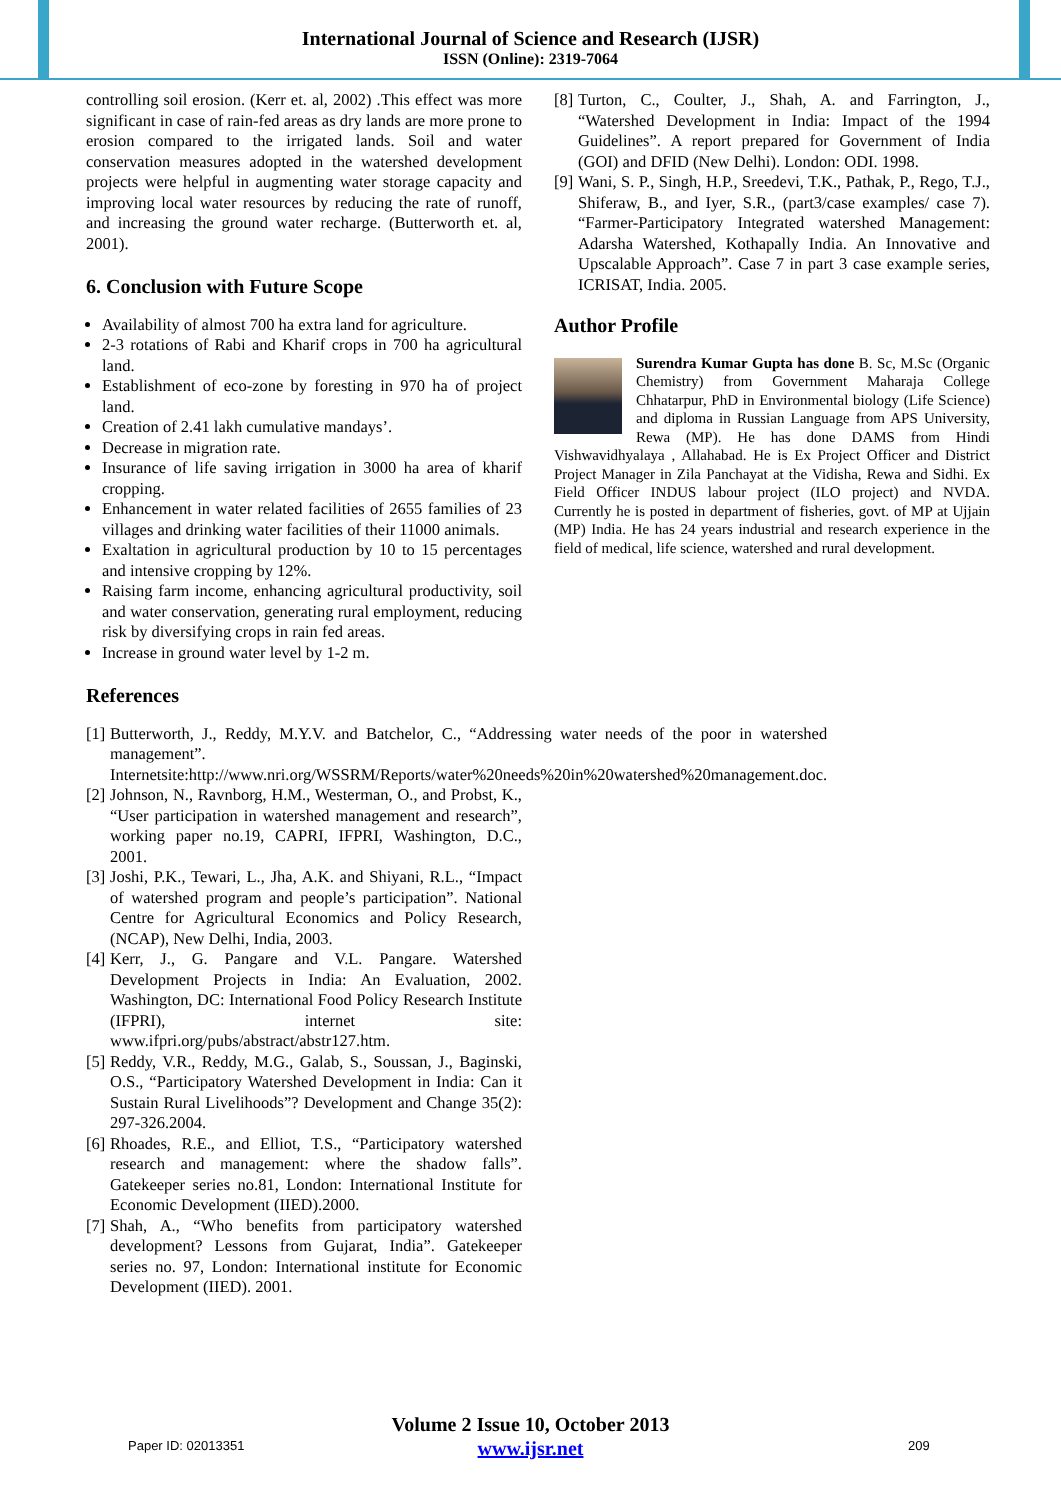International Journal of Science and Research (IJSR)
ISSN (Online): 2319-7064
controlling soil erosion. (Kerr et. al, 2002) .This effect was more significant in case of rain-fed areas as dry lands are more prone to erosion compared to the irrigated lands. Soil and water conservation measures adopted in the watershed development projects were helpful in augmenting water storage capacity and improving local water resources by reducing the rate of runoff, and increasing the ground water recharge. (Butterworth et. al, 2001).
6. Conclusion with Future Scope
Availability of almost 700 ha extra land for agriculture.
2-3 rotations of Rabi and Kharif crops in 700 ha agricultural land.
Establishment of eco-zone by foresting in 970 ha of project land.
Creation of 2.41 lakh cumulative mandays’.
Decrease in migration rate.
Insurance of life saving irrigation in 3000 ha area of kharif cropping.
Enhancement in water related facilities of 2655 families of 23 villages and drinking water facilities of their 11000 animals.
Exaltation in agricultural production by 10 to 15 percentages and intensive cropping by 12%.
Raising farm income, enhancing agricultural productivity, soil and water conservation, generating rural employment, reducing risk by diversifying crops in rain fed areas.
Increase in ground water level by 1-2 m.
References
[1] Butterworth, J., Reddy, M.Y.V. and Batchelor, C., “Addressing water needs of the poor in watershed management”. Internetsite:http://www.nri.org/WSSRM/Reports/water%20needs%20in%20watershed%20management.doc.
[2] Johnson, N., Ravnborg, H.M., Westerman, O., and Probst, K., “User participation in watershed management and research”, working paper no.19, CAPRI, IFPRI, Washington, D.C., 2001.
[3] Joshi, P.K., Tewari, L., Jha, A.K. and Shiyani, R.L., “Impact of watershed program and people’s participation”. National Centre for Agricultural Economics and Policy Research, (NCAP), New Delhi, India, 2003.
[4] Kerr, J., G. Pangare and V.L. Pangare. Watershed Development Projects in India: An Evaluation, 2002. Washington, DC: International Food Policy Research Institute (IFPRI), internet site: www.ifpri.org/pubs/abstract/abstr127.htm.
[5] Reddy, V.R., Reddy, M.G., Galab, S., Soussan, J., Baginski, O.S., “Participatory Watershed Development in India: Can it Sustain Rural Livelihoods”? Development and Change 35(2): 297-326.2004.
[6] Rhoades, R.E., and Elliot, T.S., “Participatory watershed research and management: where the shadow falls”. Gatekeeper series no.81, London: International Institute for Economic Development (IIED).2000.
[7] Shah, A., “Who benefits from participatory watershed development? Lessons from Gujarat, India”. Gatekeeper series no. 97, London: International institute for Economic Development (IIED). 2001.
[8] Turton, C., Coulter, J., Shah, A. and Farrington, J., “Watershed Development in India: Impact of the 1994 Guidelines”. A report prepared for Government of India (GOI) and DFID (New Delhi). London: ODI. 1998.
[9] Wani, S. P., Singh, H.P., Sreedevi, T.K., Pathak, P., Rego, T.J., Shiferaw, B., and Iyer, S.R., (part3/case examples/ case 7). “Farmer-Participatory Integrated watershed Management: Adarsha Watershed, Kothapally India. An Innovative and Upscalable Approach”. Case 7 in part 3 case example series, ICRISAT, India. 2005.
Author Profile
Surendra Kumar Gupta has done B. Sc, M.Sc (Organic Chemistry) from Government Maharaja College Chhatarpur, PhD in Environmental biology (Life Science) and diploma in Russian Language from APS University, Rewa (MP). He has done DAMS from Hindi Vishwavidhyalaya , Allahabad. He is Ex Project Officer and District Project Manager in Zila Panchayat at the Vidisha, Rewa and Sidhi. Ex Field Officer INDUS labour project (ILO project) and NVDA. Currently he is posted in department of fisheries, govt. of MP at Ujjain (MP) India. He has 24 years industrial and research experience in the field of medical, life science, watershed and rural development.
Volume 2 Issue 10, October 2013
Paper ID: 02013351
www.ijsr.net
209